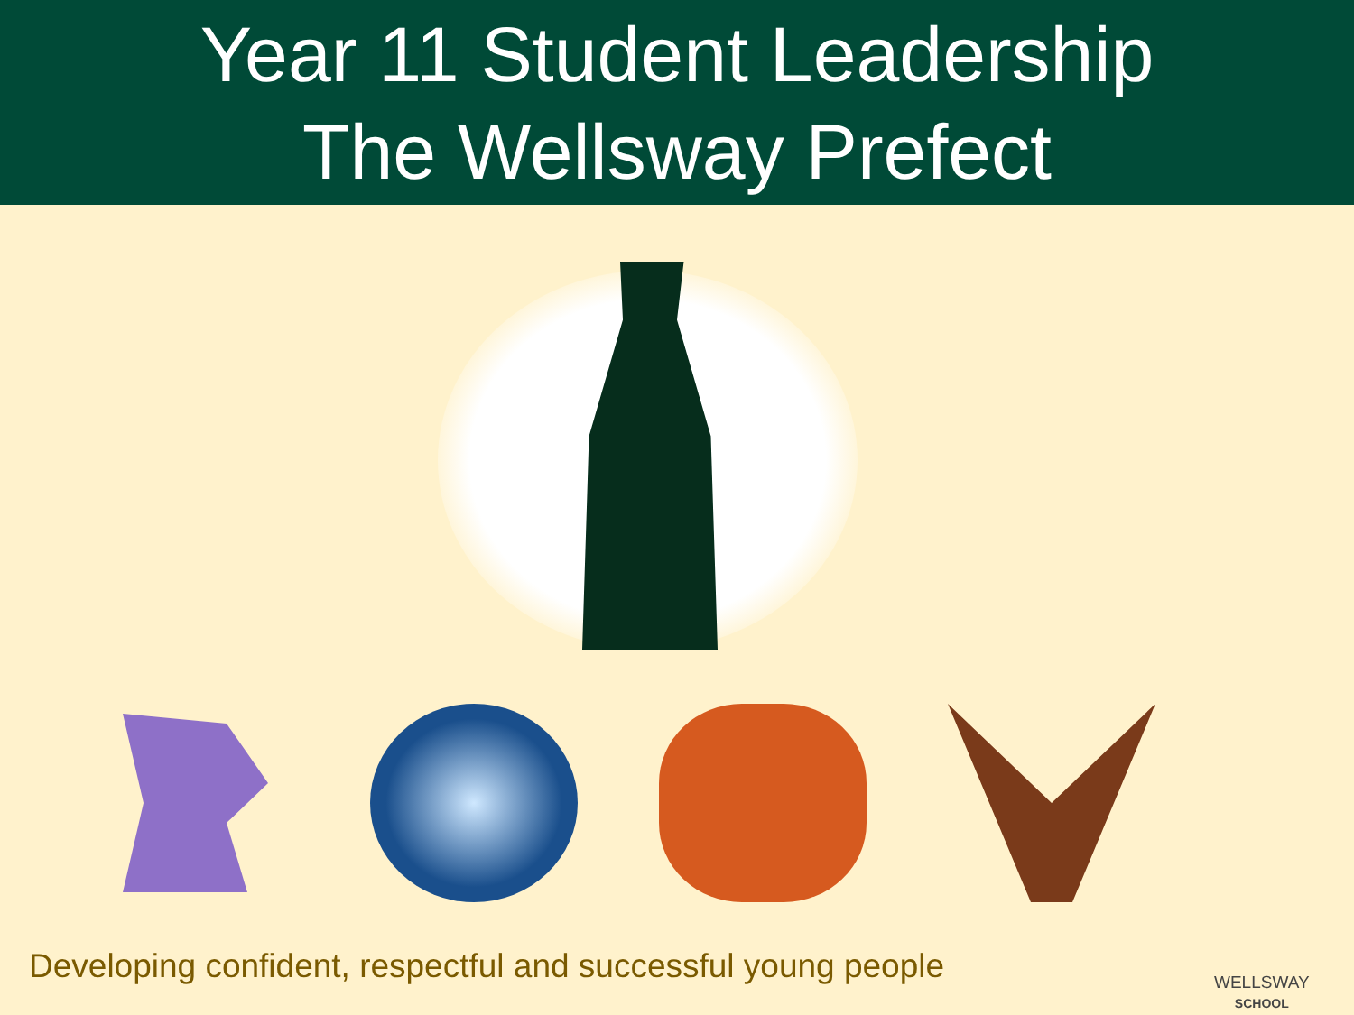Year 11 Student Leadership
The Wellsway Prefect
Developing confident, respectful and successful young people
WELLSWAY
SCHOOL